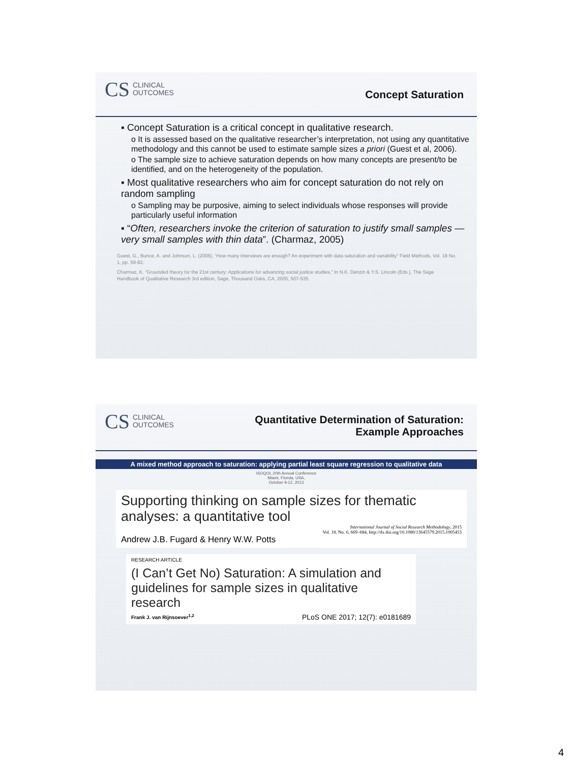CS CLINICAL
OUTCOMES
Concept Saturation
▪ Concept Saturation is a critical concept in qualitative research.
o It is assessed based on the qualitative researcher’s interpretation, not using any quantitative methodology and this cannot be used to estimate sample sizes a priori (Guest et al, 2006).
o The sample size to achieve saturation depends on how many concepts are present/to be identified, and on the heterogeneity of the population.
▪ Most qualitative researchers who aim for concept saturation do not rely on random sampling
o Sampling may be purposive, aiming to select individuals whose responses will provide particularly useful information
▪ “Often, researchers invoke the criterion of saturation to justify small samples — very small samples with thin data”. (Charmaz, 2005)
Guest, G., Bunce, A. and Johnson, L. (2006), “How many interviews are enough? An experiment with data saturation and variability” Field Methods, Vol. 18 No. 1, pp. 59-82.
Charmaz, K. “Grounded theory for the 21st century: Applications for advancing social justice studies,” In N.K. Denzin & Y.S. Lincoln (Eds.), The Sage Handbook of Qualitative Research 3rd edition, Sage, Thousand Oaks, CA, 2005, 507-535.
CS CLINICAL
OUTCOMES
Quantitative Determination of Saturation:
Example Approaches
A mixed method approach to saturation: applying partial least square regression to qualitative data
ISOQOL 20th Annual Conference
Miami, Florida, USA,
October 9-12, 2013
Supporting thinking on sample sizes for thematic analyses: a quantitative tool
International Journal of Social Research Methodology, 2015
Vol. 18, No. 6, 669–684, http://dx.doi.org/10.1080/13645579.2015.1005453
Andrew J.B. Fugard & Henry W.W. Potts
RESEARCH ARTICLE
(I Can’t Get No) Saturation: A simulation and guidelines for sample sizes in qualitative research
Frank J. van Rijnsoever<sup>1,2</sup> PLoS ONE 2017; 12(7): e0181689
4